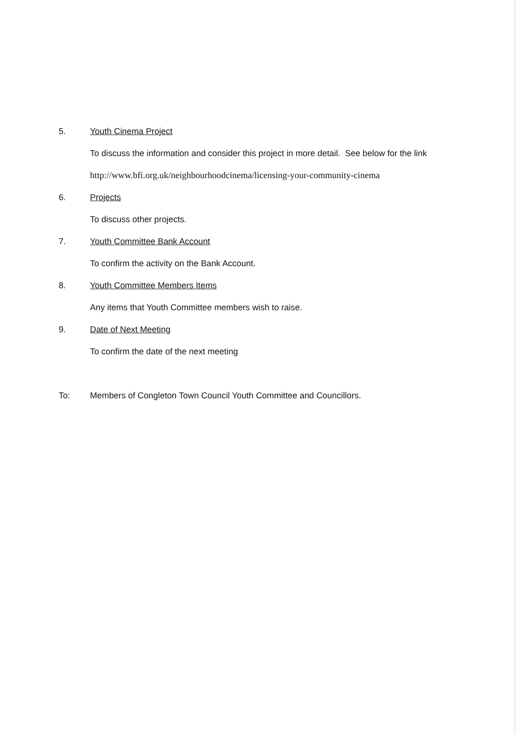5. Youth Cinema Project
To discuss the information and consider this project in more detail. See below for the link
http://www.bfi.org.uk/neighbourhoodcinema/licensing-your-community-cinema
6. Projects
To discuss other projects.
7. Youth Committee Bank Account
To confirm the activity on the Bank Account.
8. Youth Committee Members Items
Any items that Youth Committee members wish to raise.
9. Date of Next Meeting
To confirm the date of the next meeting
To: Members of Congleton Town Council Youth Committee and Councillors.